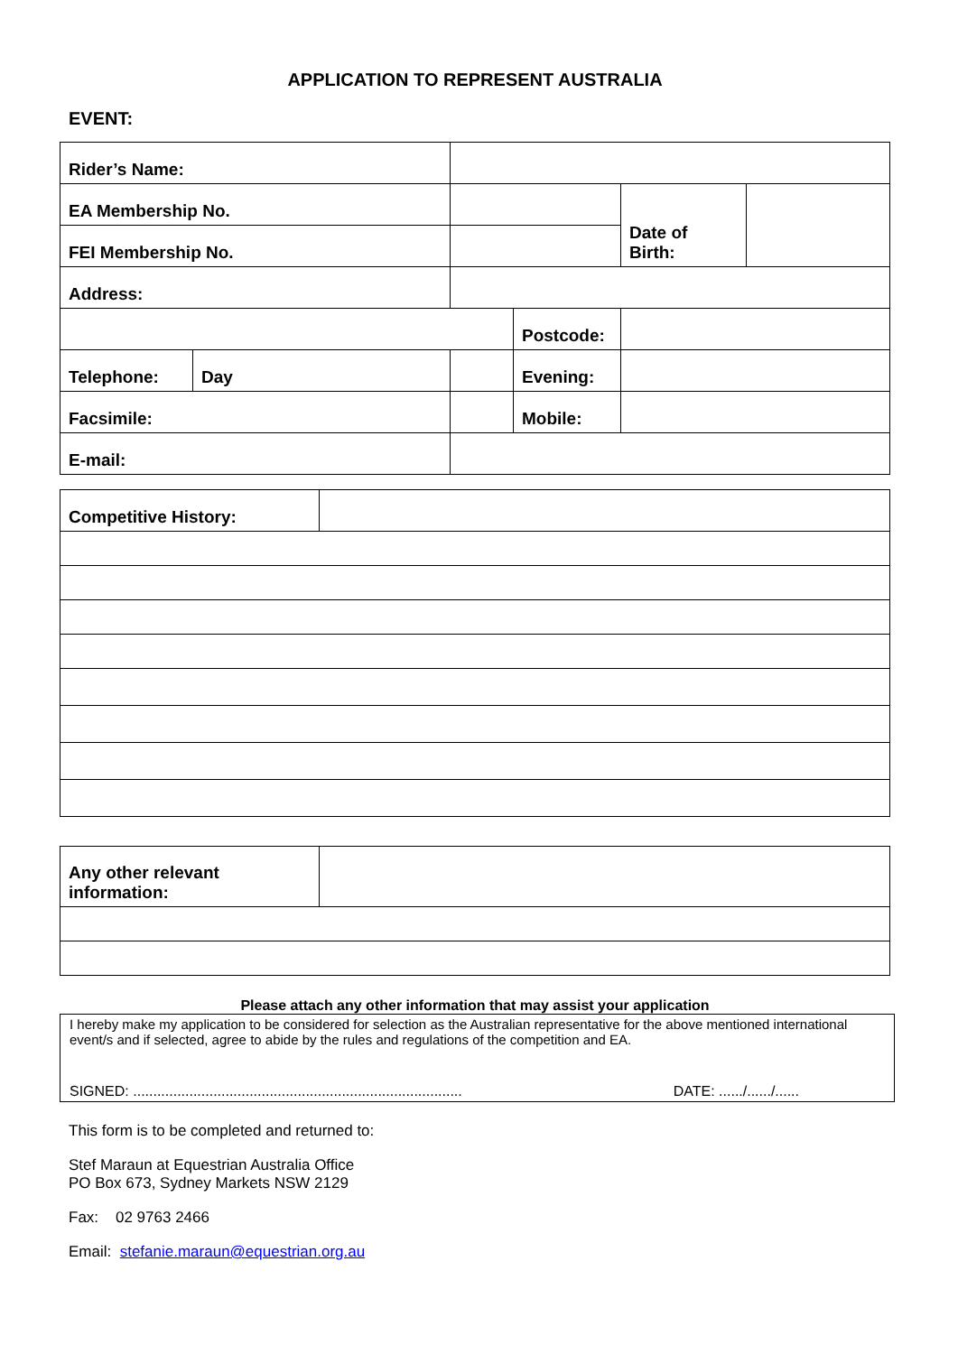APPLICATION TO REPRESENT AUSTRALIA
EVENT:
| Rider’s Name: | | | | | |
| EA Membership No. | | | | Date of Birth: | |
| FEI Membership No. | | | | | |
| Address: | | | | | |
| | | | Postcode: | | |
| Telephone: | Day | | Evening: | | |
| Facsimile: | | | Mobile: | | |
| E-mail: | | | | | |
| Competitive History: | |
| Any other relevant information: | |
Please attach any other information that may assist your application
I hereby make my application to be considered for selection as the Australian representative for the above mentioned international event/s and if selected, agree to abide by the rules and regulations of the competition and EA.
SIGNED: .................................................................................. DATE: ....../....../......
This form is to be completed and returned to:
Stef Maraun at Equestrian Australia Office
PO Box 673, Sydney Markets NSW 2129
Fax: 02 9763 2466
Email: stefanie.maraun@equestrian.org.au